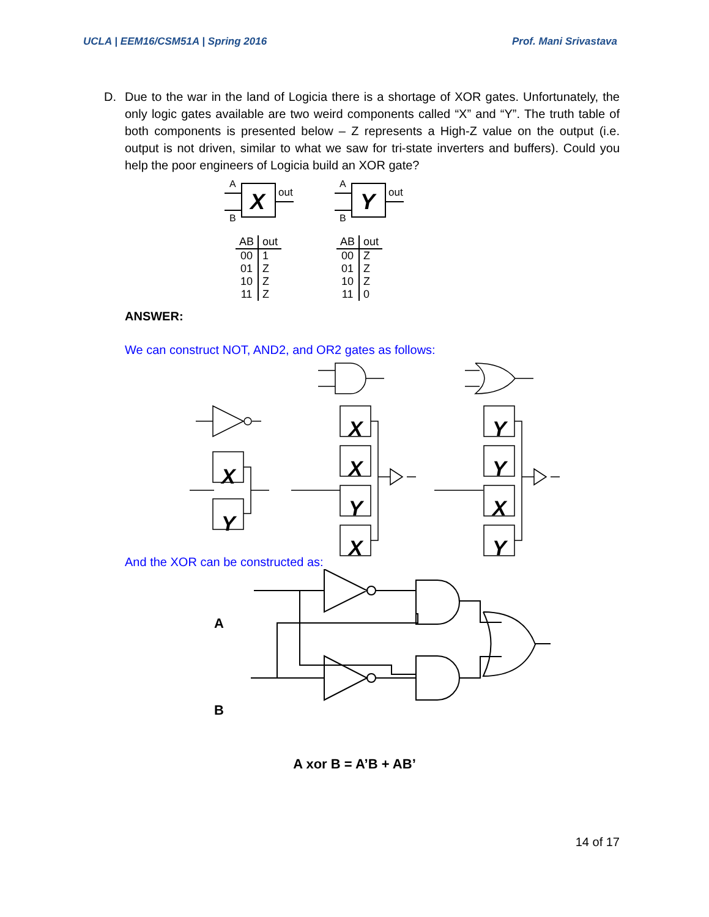UCLA | EEM16/CSM51A | Spring 2016 Prof. Mani Srivastava
D. Due to the war in the land of Logicia there is a shortage of XOR gates. Unfortunately, the only logic gates available are two weird components called “X” and “Y”. The truth table of both components is presented below – Z represents a High-Z value on the output (i.e. output is not driven, similar to what we saw for tri-state inverters and buffers). Could you help the poor engineers of Logicia build an XOR gate?
A
B
X
out
A
B
Y
out
| AB | out |
| --- | --- |
| 00 | 1 |
| 01 | Z |
| 10 | Z |
| 11 | Z |
| AB | out |
| --- | --- |
| 00 | Z |
| 01 | Z |
| 10 | Z |
| 11 | 0 |
ANSWER:
We can construct NOT, AND2, and OR2 gates as follows:
X
Y
X
X
Y
X
Y
Y
X
Y
And the XOR can be constructed as:
A
B
A xor B = A’B + AB’
14 of 17